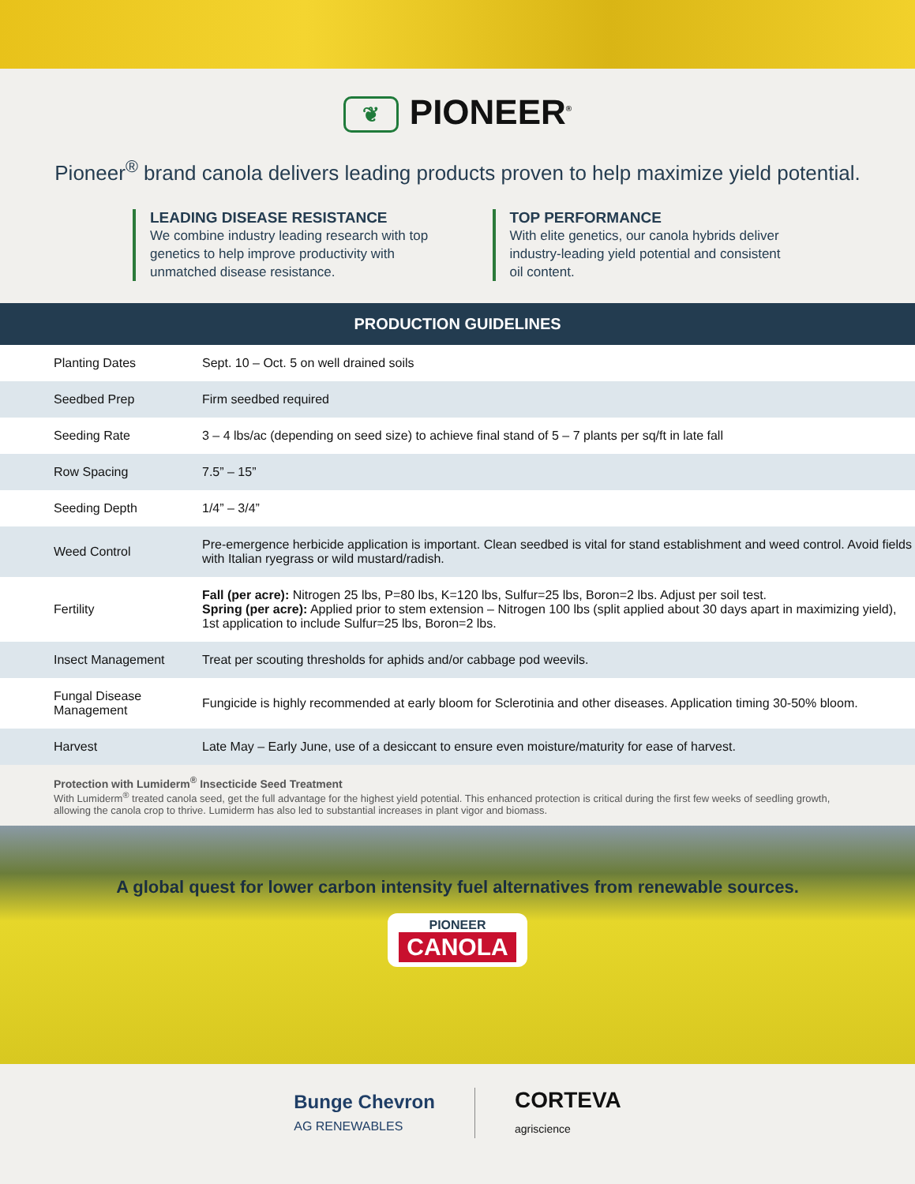❦ PIONEER<sup>®</sup>
Pioneer<sup>®</sup> brand canola delivers leading products proven to help maximize yield potential.
LEADING DISEASE RESISTANCE
We combine industry leading research with top genetics to help improve productivity with unmatched disease resistance.
TOP PERFORMANCE
With elite genetics, our canola hybrids deliver industry-leading yield potential and consistent oil content.
PRODUCTION GUIDELINES
| Planting Dates | Sept. 10 – Oct. 5 on well drained soils |
| Seedbed Prep | Firm seedbed required |
| Seeding Rate | 3 – 4 lbs/ac (depending on seed size) to achieve final stand of 5 – 7 plants per sq/ft in late fall |
| Row Spacing | 7.5” – 15” |
| Seeding Depth | 1/4” – 3/4” |
| Weed Control | Pre-emergence herbicide application is important. Clean seedbed is vital for stand establishment and weed control. Avoid fields with Italian ryegrass or wild mustard/radish. |
| Fertility | Fall (per acre): Nitrogen 25 lbs, P=80 lbs, K=120 lbs, Sulfur=25 lbs, Boron=2 lbs. Adjust per soil test. Spring (per acre): Applied prior to stem extension – Nitrogen 100 lbs (split applied about 30 days apart in maximizing yield), 1st application to include Sulfur=25 lbs, Boron=2 lbs. |
| Insect Management | Treat per scouting thresholds for aphids and/or cabbage pod weevils. |
| Fungal Disease Management | Fungicide is highly recommended at early bloom for Sclerotinia and other diseases. Application timing 30-50% bloom. |
| Harvest | Late May – Early June, use of a desiccant to ensure even moisture/maturity for ease of harvest. |
Protection with Lumiderm<sup>®</sup> Insecticide Seed Treatment
With Lumiderm<sup>®</sup> treated canola seed, get the full advantage for the highest yield potential. This enhanced protection is critical during the first few weeks of seedling growth, allowing the canola crop to thrive. Lumiderm has also led to substantial increases in plant vigor and biomass.
A global quest for lower carbon intensity fuel alternatives from renewable sources.
PIONEER
CANOLA
Bunge Chevron
AG RENEWABLES
CORTEVA
agriscience